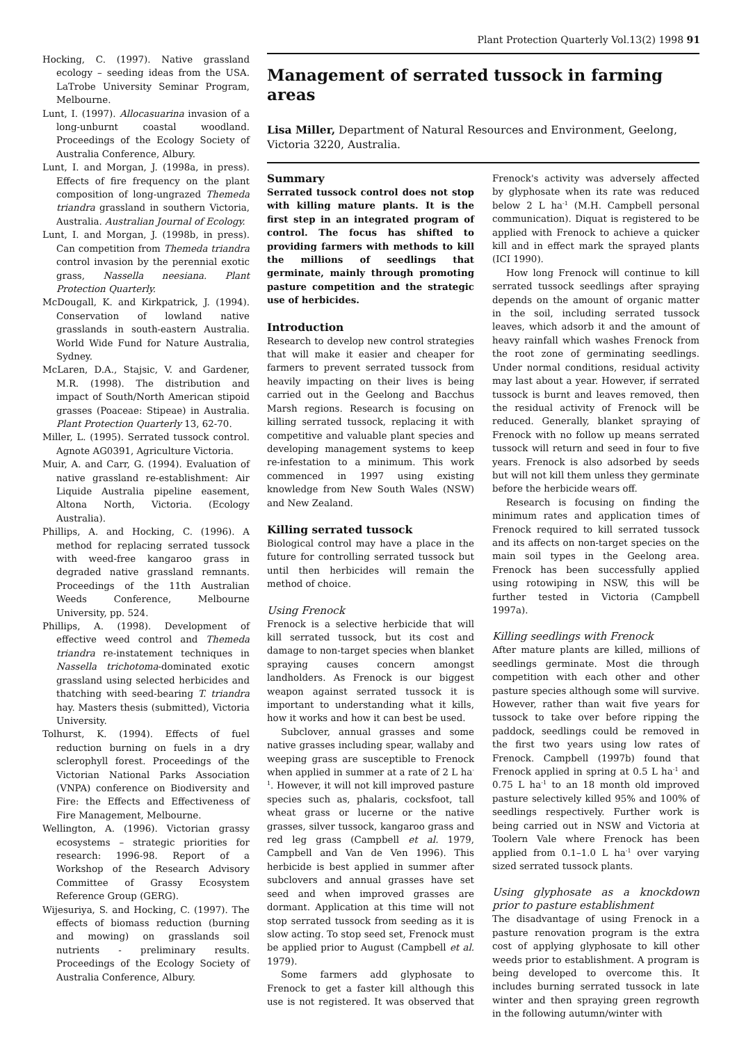Plant Protection Quarterly Vol.13(2) 1998 91
Hocking, C. (1997). Native grassland ecology – seeding ideas from the USA. LaTrobe University Seminar Program, Melbourne.
Lunt, I. (1997). Allocasuarina invasion of a long-unburnt coastal woodland. Proceedings of the Ecology Society of Australia Conference, Albury.
Lunt, I. and Morgan, J. (1998a, in press). Effects of fire frequency on the plant composition of long-ungrazed Themeda triandra grassland in southern Victoria, Australia. Australian Journal of Ecology.
Lunt, I. and Morgan, J. (1998b, in press). Can competition from Themeda triandra control invasion by the perennial exotic grass, Nassella neesiana. Plant Protection Quarterly.
McDougall, K. and Kirkpatrick, J. (1994). Conservation of lowland native grasslands in south-eastern Australia. World Wide Fund for Nature Australia, Sydney.
McLaren, D.A., Stajsic, V. and Gardener, M.R. (1998). The distribution and impact of South/North American stipoid grasses (Poaceae: Stipeae) in Australia. Plant Protection Quarterly 13, 62-70.
Miller, L. (1995). Serrated tussock control. Agnote AG0391, Agriculture Victoria.
Muir, A. and Carr, G. (1994). Evaluation of native grassland re-establishment: Air Liquide Australia pipeline easement, Altona North, Victoria. (Ecology Australia).
Phillips, A. and Hocking, C. (1996). A method for replacing serrated tussock with weed-free kangaroo grass in degraded native grassland remnants. Proceedings of the 11th Australian Weeds Conference, Melbourne University, pp. 524.
Phillips, A. (1998). Development of effective weed control and Themeda triandra re-instatement techniques in Nassella trichotoma-dominated exotic grassland using selected herbicides and thatching with seed-bearing T. triandra hay. Masters thesis (submitted), Victoria University.
Tolhurst, K. (1994). Effects of fuel reduction burning on fuels in a dry sclerophyll forest. Proceedings of the Victorian National Parks Association (VNPA) conference on Biodiversity and Fire: the Effects and Effectiveness of Fire Management, Melbourne.
Wellington, A. (1996). Victorian grassy ecosystems – strategic priorities for research: 1996-98. Report of a Workshop of the Research Advisory Committee of Grassy Ecosystem Reference Group (GERG).
Wijesuriya, S. and Hocking, C. (1997). The effects of biomass reduction (burning and mowing) on grasslands soil nutrients - preliminary results. Proceedings of the Ecology Society of Australia Conference, Albury.
Management of serrated tussock in farming areas
Lisa Miller, Department of Natural Resources and Environment, Geelong, Victoria 3220, Australia.
Summary
Serrated tussock control does not stop with killing mature plants. It is the first step in an integrated program of control. The focus has shifted to providing farmers with methods to kill the millions of seedlings that germinate, mainly through promoting pasture competition and the strategic use of herbicides.
Introduction
Research to develop new control strategies that will make it easier and cheaper for farmers to prevent serrated tussock from heavily impacting on their lives is being carried out in the Geelong and Bacchus Marsh regions. Research is focusing on killing serrated tussock, replacing it with competitive and valuable plant species and developing management systems to keep re-infestation to a minimum. This work commenced in 1997 using existing knowledge from New South Wales (NSW) and New Zealand.
Killing serrated tussock
Biological control may have a place in the future for controlling serrated tussock but until then herbicides will remain the method of choice.
Using Frenock
Frenock is a selective herbicide that will kill serrated tussock, but its cost and damage to non-target species when blanket spraying causes concern amongst landholders. As Frenock is our biggest weapon against serrated tussock it is important to understanding what it kills, how it works and how it can best be used.
Subclover, annual grasses and some native grasses including spear, wallaby and weeping grass are susceptible to Frenock when applied in summer at a rate of 2 L ha<sup>-1</sup>. However, it will not kill improved pasture species such as, phalaris, cocksfoot, tall wheat grass or lucerne or the native grasses, silver tussock, kangaroo grass and red leg grass (Campbell et al. 1979, Campbell and Van de Ven 1996). This herbicide is best applied in summer after subclovers and annual grasses have set seed and when improved grasses are dormant. Application at this time will not stop serrated tussock from seeding as it is slow acting. To stop seed set, Frenock must be applied prior to August (Campbell et al. 1979).
Some farmers add glyphosate to Frenock to get a faster kill although this use is not registered. It was observed that Frenock's activity was adversely affected by glyphosate when its rate was reduced below 2 L ha<sup>-1</sup> (M.H. Campbell personal communication). Diquat is registered to be applied with Frenock to achieve a quicker kill and in effect mark the sprayed plants (ICI 1990).
How long Frenock will continue to kill serrated tussock seedlings after spraying depends on the amount of organic matter in the soil, including serrated tussock leaves, which adsorb it and the amount of heavy rainfall which washes Frenock from the root zone of germinating seedlings. Under normal conditions, residual activity may last about a year. However, if serrated tussock is burnt and leaves removed, then the residual activity of Frenock will be reduced. Generally, blanket spraying of Frenock with no follow up means serrated tussock will return and seed in four to five years. Frenock is also adsorbed by seeds but will not kill them unless they germinate before the herbicide wears off.
Research is focusing on finding the minimum rates and application times of Frenock required to kill serrated tussock and its affects on non-target species on the main soil types in the Geelong area. Frenock has been successfully applied using rotowiping in NSW, this will be further tested in Victoria (Campbell 1997a).
Killing seedlings with Frenock
After mature plants are killed, millions of seedlings germinate. Most die through competition with each other and other pasture species although some will survive. However, rather than wait five years for tussock to take over before ripping the paddock, seedlings could be removed in the first two years using low rates of Frenock. Campbell (1997b) found that Frenock applied in spring at 0.5 L ha<sup>-1</sup> and 0.75 L ha<sup>-1</sup> to an 18 month old improved pasture selectively killed 95% and 100% of seedlings respectively. Further work is being carried out in NSW and Victoria at Toolern Vale where Frenock has been applied from 0.1–1.0 L ha<sup>-1</sup> over varying sized serrated tussock plants.
Using glyphosate as a knockdown prior to pasture establishment
The disadvantage of using Frenock in a pasture renovation program is the extra cost of applying glyphosate to kill other weeds prior to establishment. A program is being developed to overcome this. It includes burning serrated tussock in late winter and then spraying green regrowth in the following autumn/winter with